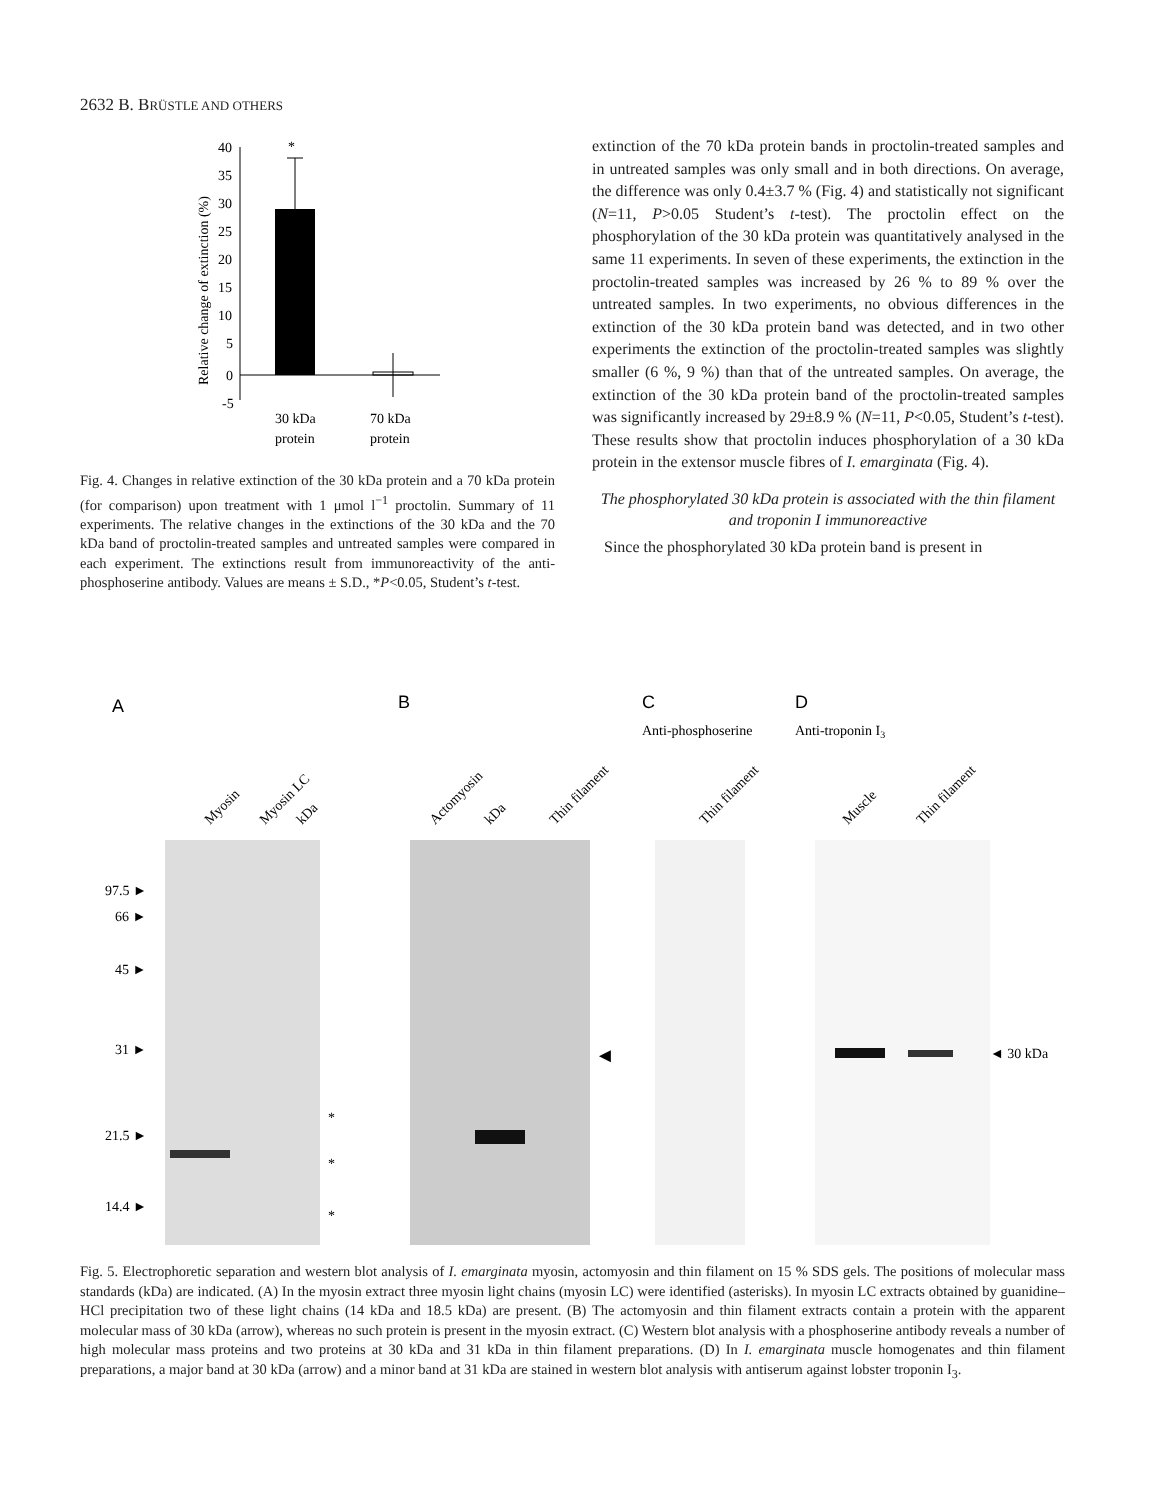2632 B. BRÜSTLE AND OTHERS
Relative change of extinction (%)
40
35
30
25
20
15
10
5
0
-5
*
30 kDa
protein
70 kDa
protein
Fig. 4. Changes in relative extinction of the 30 kDa protein and a 70 kDa protein (for comparison) upon treatment with 1 μmol l<sup>−1</sup> proctolin. Summary of 11 experiments. The relative changes in the extinctions of the 30 kDa and the 70 kDa band of proctolin-treated samples and untreated samples were compared in each experiment. The extinctions result from immunoreactivity of the anti-phosphoserine antibody. Values are means ± S.D., *P<0.05, Student’s t-test.
extinction of the 70 kDa protein bands in proctolin-treated samples and in untreated samples was only small and in both directions. On average, the difference was only 0.4±3.7 % (Fig. 4) and statistically not significant (N=11, P>0.05 Student’s t-test). The proctolin effect on the phosphorylation of the 30 kDa protein was quantitatively analysed in the same 11 experiments. In seven of these experiments, the extinction in the proctolin-treated samples was increased by 26 % to 89 % over the untreated samples. In two experiments, no obvious differences in the extinction of the 30 kDa protein band was detected, and in two other experiments the extinction of the proctolin-treated samples was slightly smaller (6 %, 9 %) than that of the untreated samples. On average, the extinction of the 30 kDa protein band of the proctolin-treated samples was significantly increased by 29±8.9 % (N=11, P<0.05, Student’s t-test). These results show that proctolin induces phosphorylation of a 30 kDa protein in the extensor muscle fibres of I. emarginata (Fig. 4).
The phosphorylated 30 kDa protein is associated with the thin filament and troponin I immunoreactive
Since the phosphorylated 30 kDa protein band is present in
A
B
C
D
Anti-phosphoserine
Anti-troponin I3
Myosin
Myosin LC
kDa
Actomyosin
kDa
Thin filament
Thin filament
Muscle
Thin filament
97.5 ►
66 ►
45 ►
31 ►
21.5 ►
14.4 ►
*
*
*
◄ 30 kDa
◄
Fig. 5. Electrophoretic separation and western blot analysis of I. emarginata myosin, actomyosin and thin filament on 15 % SDS gels. The positions of molecular mass standards (kDa) are indicated. (A) In the myosin extract three myosin light chains (myosin LC) were identified (asterisks). In myosin LC extracts obtained by guanidine–HCl precipitation two of these light chains (14 kDa and 18.5 kDa) are present. (B) The actomyosin and thin filament extracts contain a protein with the apparent molecular mass of 30 kDa (arrow), whereas no such protein is present in the myosin extract. (C) Western blot analysis with a phosphoserine antibody reveals a number of high molecular mass proteins and two proteins at 30 kDa and 31 kDa in thin filament preparations. (D) In I. emarginata muscle homogenates and thin filament preparations, a major band at 30 kDa (arrow) and a minor band at 31 kDa are stained in western blot analysis with antiserum against lobster troponin I<sub>3</sub>.